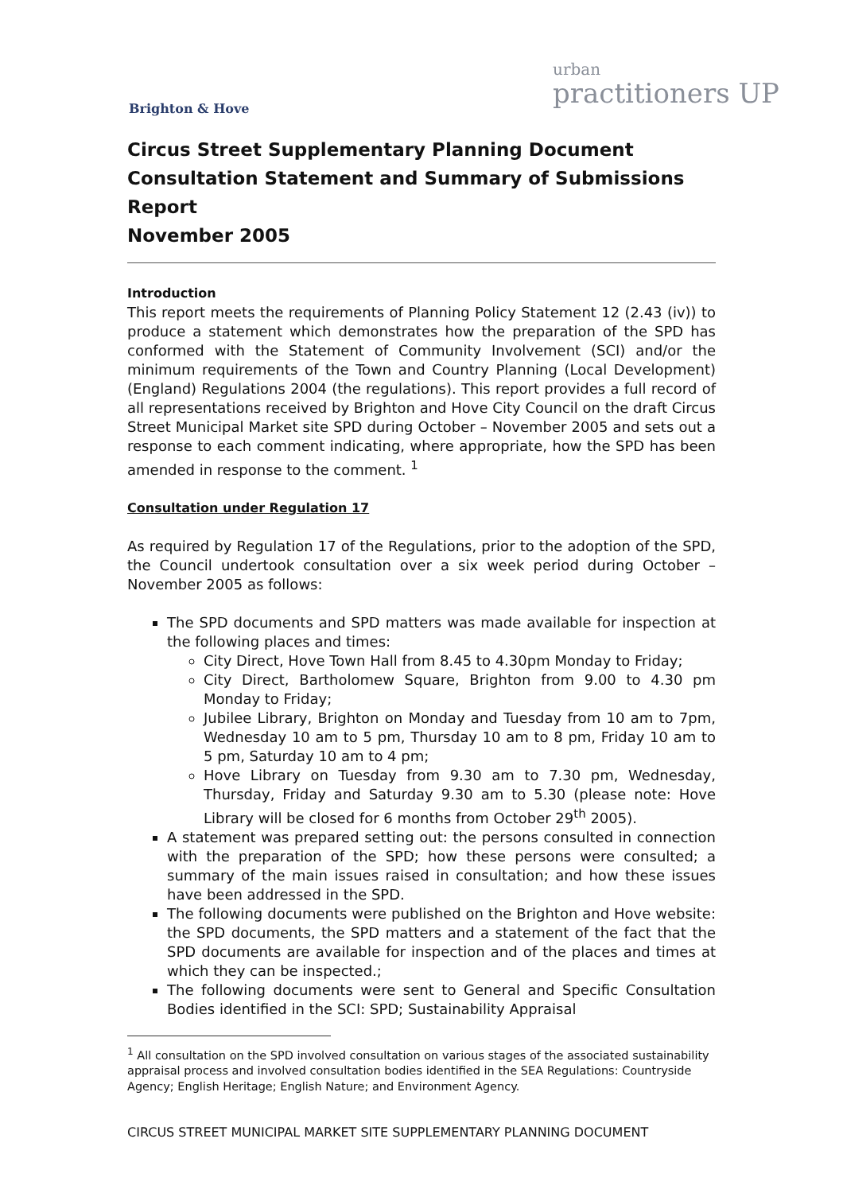Brighton & Hove
urban
practitioners UP
Circus Street Supplementary Planning Document
Consultation Statement and Summary of Submissions Report
November 2005
Introduction
This report meets the requirements of Planning Policy Statement 12 (2.43 (iv)) to produce a statement which demonstrates how the preparation of the SPD has conformed with the Statement of Community Involvement (SCI) and/or the minimum requirements of the Town and Country Planning (Local Development) (England) Regulations 2004 (the regulations). This report provides a full record of all representations received by Brighton and Hove City Council on the draft Circus Street Municipal Market site SPD during October – November 2005 and sets out a response to each comment indicating, where appropriate, how the SPD has been amended in response to the comment. <sup>1</sup>
Consultation under Regulation 17
As required by Regulation 17 of the Regulations, prior to the adoption of the SPD, the Council undertook consultation over a six week period during October – November 2005 as follows:
The SPD documents and SPD matters was made available for inspection at the following places and times:
City Direct, Hove Town Hall from 8.45 to 4.30pm Monday to Friday;
City Direct, Bartholomew Square, Brighton from 9.00 to 4.30 pm Monday to Friday;
Jubilee Library, Brighton on Monday and Tuesday from 10 am to 7pm, Wednesday 10 am to 5 pm, Thursday 10 am to 8 pm, Friday 10 am to 5 pm, Saturday 10 am to 4 pm;
Hove Library on Tuesday from 9.30 am to 7.30 pm, Wednesday, Thursday, Friday and Saturday 9.30 am to 5.30 (please note: Hove Library will be closed for 6 months from October 29<sup>th</sup> 2005).
A statement was prepared setting out: the persons consulted in connection with the preparation of the SPD; how these persons were consulted; a summary of the main issues raised in consultation; and how these issues have been addressed in the SPD.
The following documents were published on the Brighton and Hove website: the SPD documents, the SPD matters and a statement of the fact that the SPD documents are available for inspection and of the places and times at which they can be inspected.;
The following documents were sent to General and Specific Consultation Bodies identified in the SCI: SPD; Sustainability Appraisal
<sup>1</sup> All consultation on the SPD involved consultation on various stages of the associated sustainability appraisal process and involved consultation bodies identified in the SEA Regulations: Countryside Agency; English Heritage; English Nature; and Environment Agency.
CIRCUS STREET MUNICIPAL MARKET SITE SUPPLEMENTARY PLANNING DOCUMENT